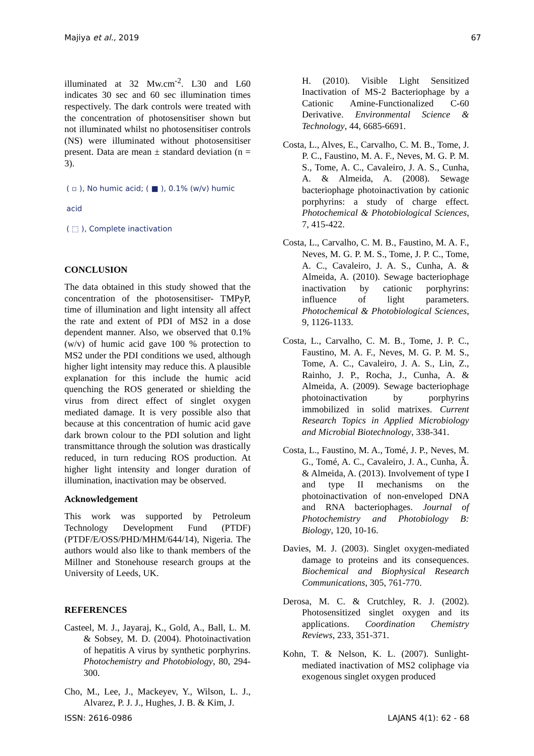Majiya et al., 2019 67
illuminated at 32 Mw.cm<sup>-2</sup>. L30 and L60 indicates 30 sec and 60 sec illumination times respectively. The dark controls were treated with the concentration of photosensitiser shown but not illuminated whilst no photosensitiser controls (NS) were illuminated without photosensitiser present. Data are mean ± standard deviation (n = 3).
( ▫ ), No humic acid; ( ■ ), 0.1% (w/v) humic acid
( ⬚ ), Complete inactivation
CONCLUSION
The data obtained in this study showed that the concentration of the photosensitiser- TMPyP, time of illumination and light intensity all affect the rate and extent of PDI of MS2 in a dose dependent manner. Also, we observed that 0.1% (w/v) of humic acid gave 100 % protection to MS2 under the PDI conditions we used, although higher light intensity may reduce this. A plausible explanation for this include the humic acid quenching the ROS generated or shielding the virus from direct effect of singlet oxygen mediated damage. It is very possible also that because at this concentration of humic acid gave dark brown colour to the PDI solution and light transmittance through the solution was drastically reduced, in turn reducing ROS production. At higher light intensity and longer duration of illumination, inactivation may be observed.
Acknowledgement
This work was supported by Petroleum Technology Development Fund (PTDF) (PTDF/E/OSS/PHD/MHM/644/14), Nigeria. The authors would also like to thank members of the Millner and Stonehouse research groups at the University of Leeds, UK.
REFERENCES
Casteel, M. J., Jayaraj, K., Gold, A., Ball, L. M. & Sobsey, M. D. (2004). Photoinactivation of hepatitis A virus by synthetic porphyrins. Photochemistry and Photobiology, 80, 294-300.
Cho, M., Lee, J., Mackeyev, Y., Wilson, L. J., Alvarez, P. J. J., Hughes, J. B. & Kim, J.
H. (2010). Visible Light Sensitized Inactivation of MS-2 Bacteriophage by a Cationic Amine-Functionalized C-60 Derivative. Environmental Science & Technology, 44, 6685-6691.
Costa, L., Alves, E., Carvalho, C. M. B., Tome, J. P. C., Faustino, M. A. F., Neves, M. G. P. M. S., Tome, A. C., Cavaleiro, J. A. S., Cunha, A. & Almeida, A. (2008). Sewage bacteriophage photoinactivation by cationic porphyrins: a study of charge effect. Photochemical & Photobiological Sciences, 7, 415-422.
Costa, L., Carvalho, C. M. B., Faustino, M. A. F., Neves, M. G. P. M. S., Tome, J. P. C., Tome, A. C., Cavaleiro, J. A. S., Cunha, A. & Almeida, A. (2010). Sewage bacteriophage inactivation by cationic porphyrins: influence of light parameters. Photochemical & Photobiological Sciences, 9, 1126-1133.
Costa, L., Carvalho, C. M. B., Tome, J. P. C., Faustino, M. A. F., Neves, M. G. P. M. S., Tome, A. C., Cavaleiro, J. A. S., Lin, Z., Rainho, J. P., Rocha, J., Cunha, A. & Almeida, A. (2009). Sewage bacteriophage photoinactivation by porphyrins immobilized in solid matrixes. Current Research Topics in Applied Microbiology and Microbial Biotechnology, 338-341.
Costa, L., Faustino, M. A., Tomé, J. P., Neves, M. G., Tomé, A. C., Cavaleiro, J. A., Cunha, Â. & Almeida, A. (2013). Involvement of type I and type II mechanisms on the photoinactivation of non-enveloped DNA and RNA bacteriophages. Journal of Photochemistry and Photobiology B: Biology, 120, 10-16.
Davies, M. J. (2003). Singlet oxygen-mediated damage to proteins and its consequences. Biochemical and Biophysical Research Communications, 305, 761-770.
Derosa, M. C. & Crutchley, R. J. (2002). Photosensitized singlet oxygen and its applications. Coordination Chemistry Reviews, 233, 351-371.
Kohn, T. & Nelson, K. L. (2007). Sunlight-mediated inactivation of MS2 coliphage via exogenous singlet oxygen produced
ISSN: 2616-0986 LAJANS 4(1): 62 - 68